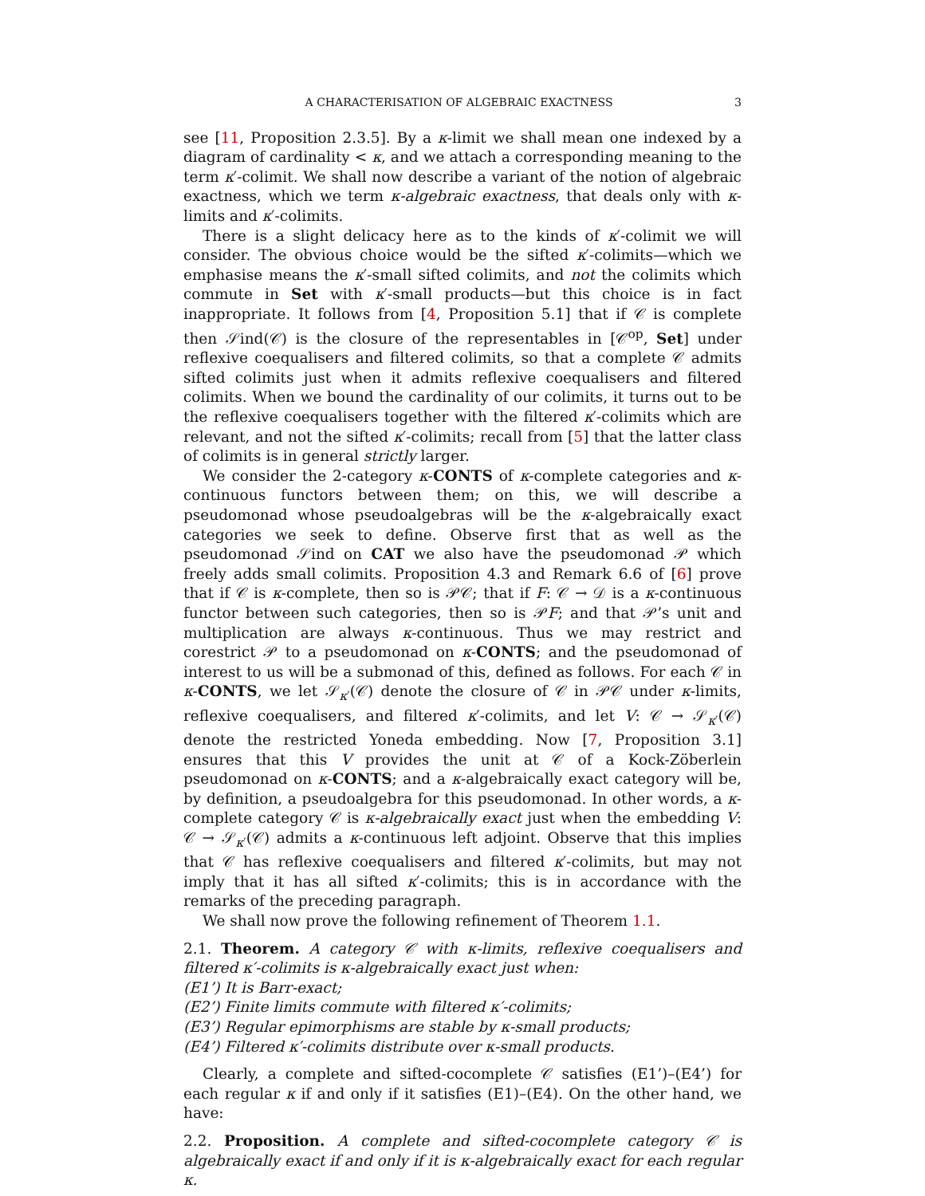A CHARACTERISATION OF ALGEBRAIC EXACTNESS 3
see [11, Proposition 2.3.5]. By a κ-limit we shall mean one indexed by a diagram of cardinality < κ, and we attach a corresponding meaning to the term κ′-colimit. We shall now describe a variant of the notion of algebraic exactness, which we term κ-algebraic exactness, that deals only with κ-limits and κ′-colimits.
There is a slight delicacy here as to the kinds of κ′-colimit we will consider. The obvious choice would be the sifted κ′-colimits—which we emphasise means the κ′-small sifted colimits, and not the colimits which commute in Set with κ′-small products—but this choice is in fact inappropriate. It follows from [4, Proposition 5.1] that if 𝒞 is complete then 𝒮ind(𝒞) is the closure of the representables in [𝒞<sup>op</sup>, Set] under reflexive coequalisers and filtered colimits, so that a complete 𝒞 admits sifted colimits just when it admits reflexive coequalisers and filtered colimits. When we bound the cardinality of our colimits, it turns out to be the reflexive coequalisers together with the filtered κ′-colimits which are relevant, and not the sifted κ′-colimits; recall from [5] that the latter class of colimits is in general strictly larger.
We consider the 2-category κ-CONTS of κ-complete categories and κ-continuous functors between them; on this, we will describe a pseudomonad whose pseudoalgebras will be the κ-algebraically exact categories we seek to define. Observe first that as well as the pseudomonad 𝒮ind on CAT we also have the pseudomonad 𝒫 which freely adds small colimits. Proposition 4.3 and Remark 6.6 of [6] prove that if 𝒞 is κ-complete, then so is 𝒫𝒞; that if F: 𝒞 → 𝒟 is a κ-continuous functor between such categories, then so is 𝒫F; and that 𝒫’s unit and multiplication are always κ-continuous. Thus we may restrict and corestrict 𝒫 to a pseudomonad on κ-CONTS; and the pseudomonad of interest to us will be a submonad of this, defined as follows. For each 𝒞 in κ-CONTS, we let 𝒮<sub>κ′</sub>(𝒞) denote the closure of 𝒞 in 𝒫𝒞 under κ-limits, reflexive coequalisers, and filtered κ′-colimits, and let V: 𝒞 → 𝒮<sub>κ′</sub>(𝒞) denote the restricted Yoneda embedding. Now [7, Proposition 3.1] ensures that this V provides the unit at 𝒞 of a Kock-Zöberlein pseudomonad on κ-CONTS; and a κ-algebraically exact category will be, by definition, a pseudoalgebra for this pseudomonad. In other words, a κ-complete category 𝒞 is κ-algebraically exact just when the embedding V: 𝒞 → 𝒮<sub>κ′</sub>(𝒞) admits a κ-continuous left adjoint. Observe that this implies that 𝒞 has reflexive coequalisers and filtered κ′-colimits, but may not imply that it has all sifted κ′-colimits; this is in accordance with the remarks of the preceding paragraph.
We shall now prove the following refinement of Theorem 1.1.
2.1. Theorem. A category 𝒞 with κ-limits, reflexive coequalisers and filtered κ′-colimits is κ-algebraically exact just when:
(E1’) It is Barr-exact;
(E2’) Finite limits commute with filtered κ′-colimits;
(E3’) Regular epimorphisms are stable by κ-small products;
(E4’) Filtered κ′-colimits distribute over κ-small products.
Clearly, a complete and sifted-cocomplete 𝒞 satisfies (E1’)–(E4’) for each regular κ if and only if it satisfies (E1)–(E4). On the other hand, we have:
2.2. Proposition. A complete and sifted-cocomplete category 𝒞 is algebraically exact if and only if it is κ-algebraically exact for each regular κ.